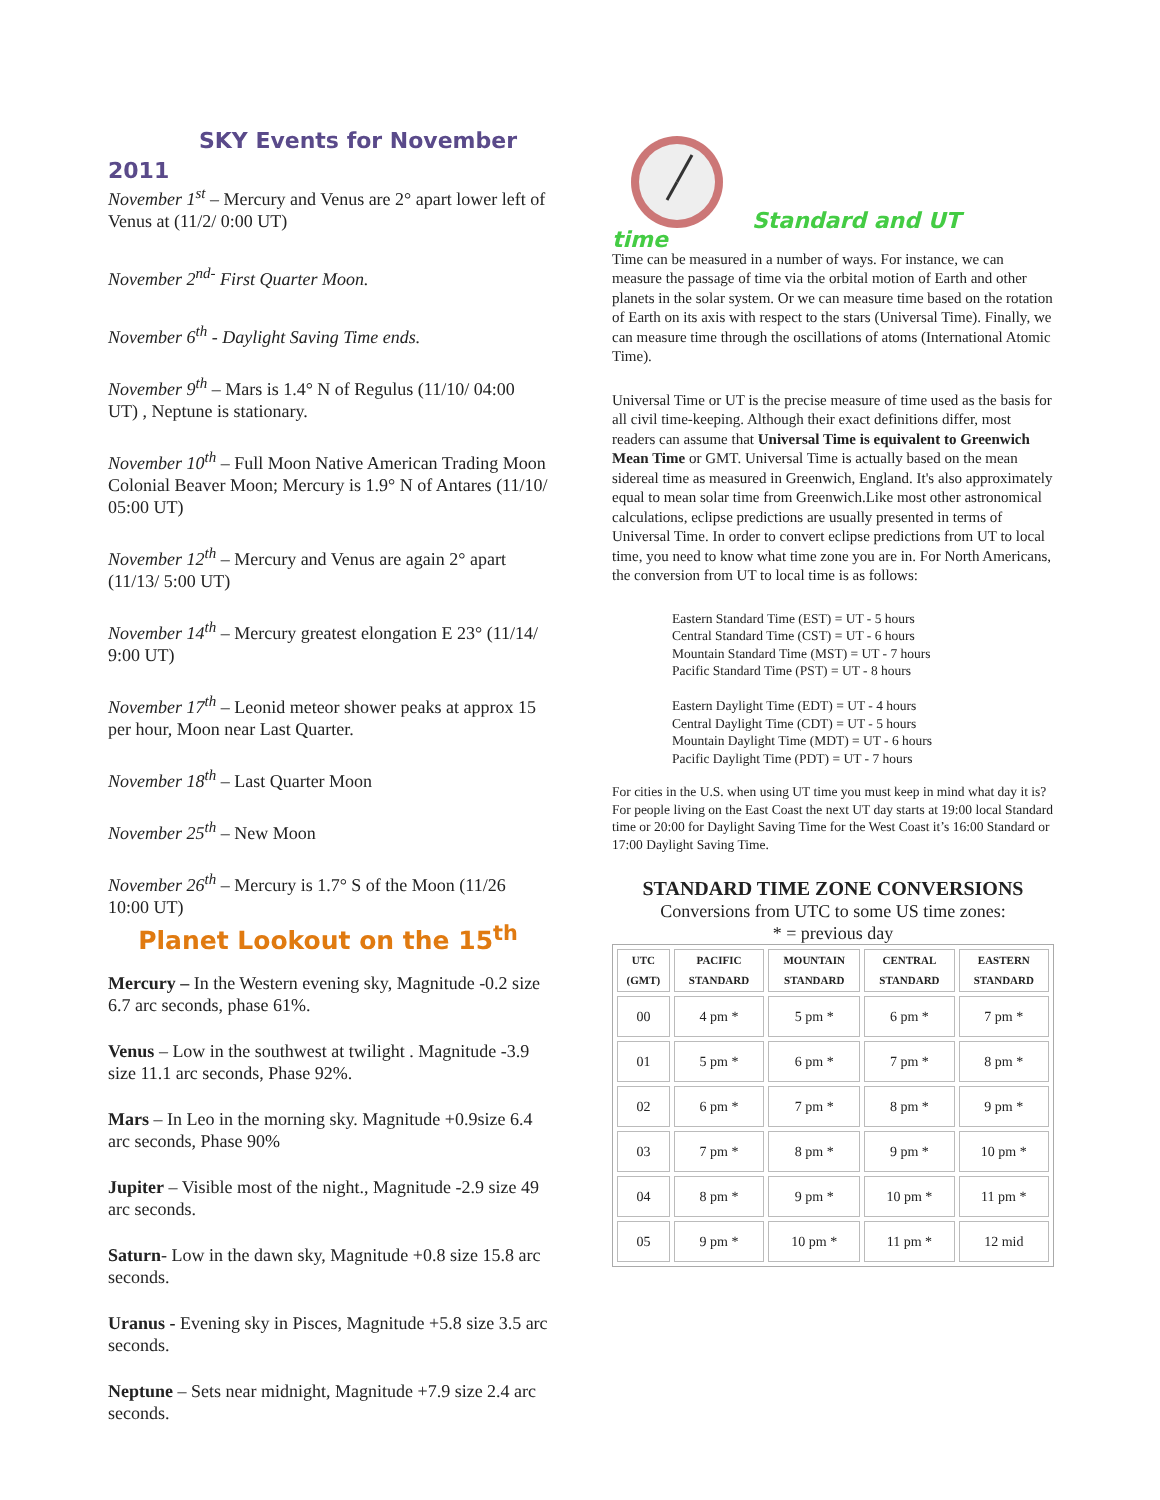SKY Events for November
2011
November 1<sup>st</sup> – Mercury and Venus are 2° apart lower left of Venus at (11/2/ 0:00 UT)
November 2<sup>nd-</sup> First Quarter Moon.
November 6<sup>th</sup> - Daylight Saving Time ends.
November 9<sup>th</sup> – Mars is 1.4° N of Regulus (11/10/ 04:00 UT) , Neptune is stationary.
November 10<sup>th</sup> – Full Moon Native American Trading Moon Colonial Beaver Moon; Mercury is 1.9° N of Antares (11/10/ 05:00 UT)
November 12<sup>th</sup> – Mercury and Venus are again 2° apart (11/13/ 5:00 UT)
November 14<sup>th</sup> – Mercury greatest elongation E 23° (11/14/ 9:00 UT)
November 17<sup>th</sup> – Leonid meteor shower peaks at approx 15 per hour, Moon near Last Quarter.
November 18<sup>th</sup> – Last Quarter Moon
November 25<sup>th</sup> – New Moon
November 26<sup>th</sup> – Mercury is 1.7° S of the Moon (11/26 10:00 UT)
Planet Lookout on the 15<sup>th</sup>
Mercury – In the Western evening sky, Magnitude -0.2 size 6.7 arc seconds, phase 61%.
Venus – Low in the southwest at twilight . Magnitude -3.9 size 11.1 arc seconds, Phase 92%.
Mars – In Leo in the morning sky. Magnitude +0.9size 6.4 arc seconds, Phase 90%
Jupiter – Visible most of the night., Magnitude -2.9 size 49 arc seconds.
Saturn- Low in the dawn sky, Magnitude +0.8 size 15.8 arc seconds.
Uranus - Evening sky in Pisces, Magnitude +5.8 size 3.5 arc seconds.
Neptune – Sets near midnight, Magnitude +7.9 size 2.4 arc seconds.
Standard and UT
time
Time can be measured in a number of ways. For instance, we can measure the passage of time via the orbital motion of Earth and other planets in the solar system. Or we can measure time based on the rotation of Earth on its axis with respect to the stars (Universal Time). Finally, we can measure time through the oscillations of atoms (International Atomic Time).
Universal Time or UT is the precise measure of time used as the basis for all civil time-keeping. Although their exact definitions differ, most readers can assume that Universal Time is equivalent to Greenwich Mean Time or GMT. Universal Time is actually based on the mean sidereal time as measured in Greenwich, England. It's also approximately equal to mean solar time from Greenwich.Like most other astronomical calculations, eclipse predictions are usually presented in terms of Universal Time. In order to convert eclipse predictions from UT to local time, you need to know what time zone you are in. For North Americans, the conversion from UT to local time is as follows:
Eastern Standard Time (EST) = UT - 5 hours
Central Standard Time (CST) = UT - 6 hours
Mountain Standard Time (MST) = UT - 7 hours
Pacific Standard Time (PST) = UT - 8 hours
Eastern Daylight Time (EDT) = UT - 4 hours
Central Daylight Time (CDT) = UT - 5 hours
Mountain Daylight Time (MDT) = UT - 6 hours
Pacific Daylight Time (PDT) = UT - 7 hours
For cities in the U.S. when using UT time you must keep in mind what day it is? For people living on the East Coast the next UT day starts at 19:00 local Standard time or 20:00 for Daylight Saving Time for the West Coast it’s 16:00 Standard or 17:00 Daylight Saving Time.
STANDARD TIME ZONE CONVERSIONS
Conversions from UTC to some US time zones:
* = previous day
| UTC (GMT) | PACIFIC STANDARD | MOUNTAIN STANDARD | CENTRAL STANDARD | EASTERN STANDARD |
| --- | --- | --- | --- | --- |
| 00 | 4 pm * | 5 pm * | 6 pm * | 7 pm * |
| 01 | 5 pm * | 6 pm * | 7 pm * | 8 pm * |
| 02 | 6 pm * | 7 pm * | 8 pm * | 9 pm * |
| 03 | 7 pm * | 8 pm * | 9 pm * | 10 pm * |
| 04 | 8 pm * | 9 pm * | 10 pm * | 11 pm * |
| 05 | 9 pm * | 10 pm * | 11 pm * | 12 mid |